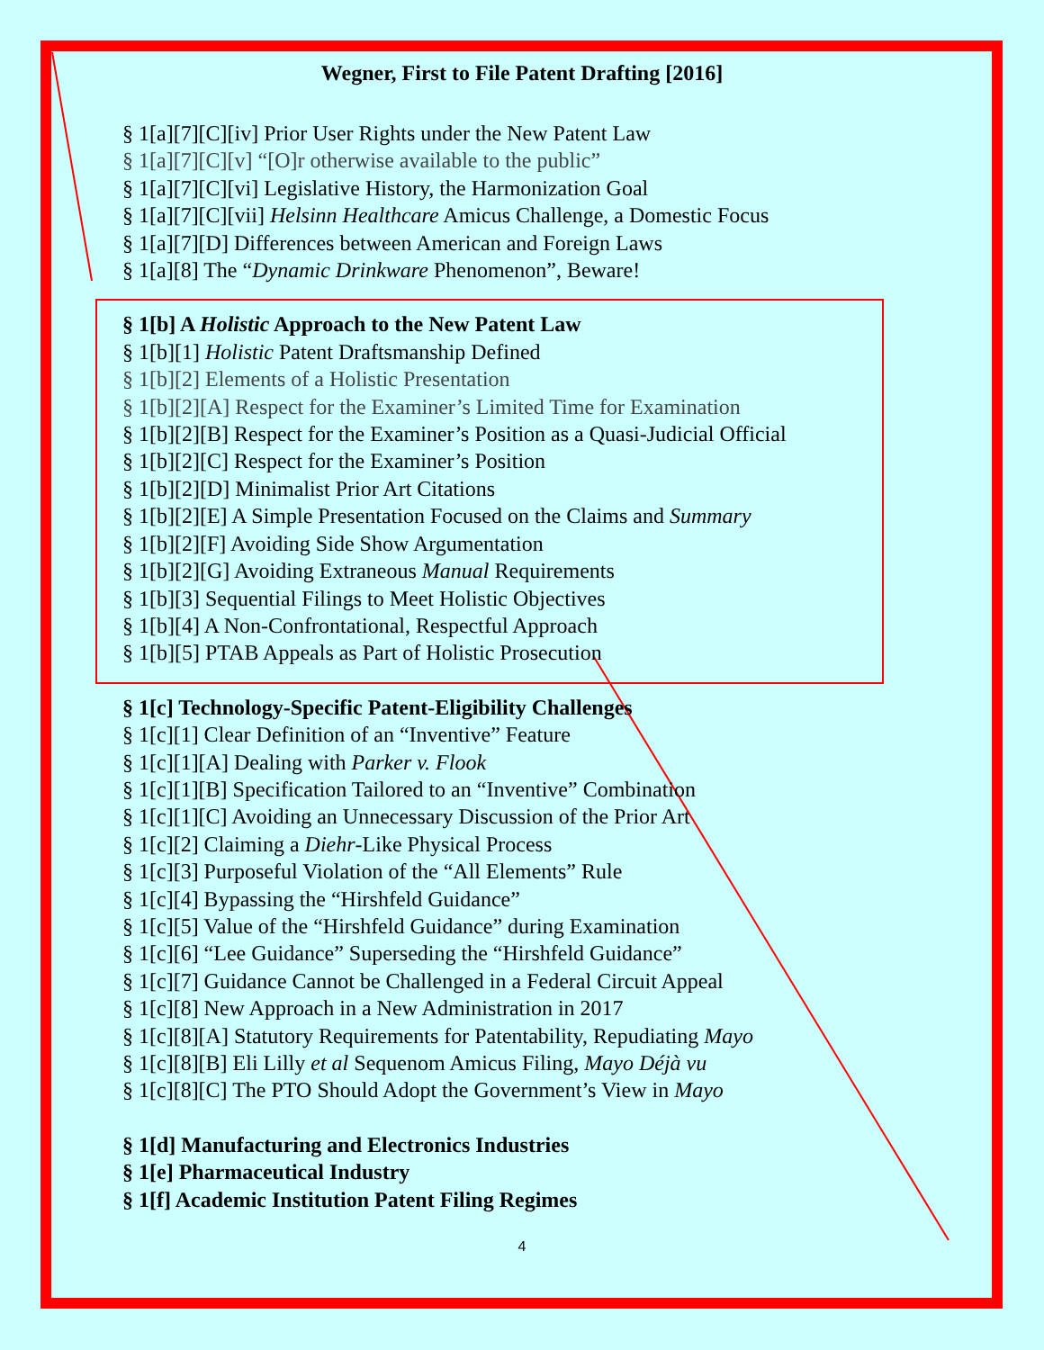Wegner, First to File Patent Drafting [2016]
§ 1[a][7][C][iv] Prior User Rights under the New Patent Law
§ 1[a][7][C][v] “[O]r otherwise available to the public”
§ 1[a][7][C][vi] Legislative History, the Harmonization Goal
§ 1[a][7][C][vii] Helsinn Healthcare Amicus Challenge, a Domestic Focus
§ 1[a][7][D] Differences between American and Foreign Laws
§ 1[a][8] The “Dynamic Drinkware Phenomenon”, Beware!
§ 1[b] A Holistic Approach to the New Patent Law
§ 1[b][1] Holistic Patent Draftsmanship Defined
§ 1[b][2] Elements of a Holistic Presentation
§ 1[b][2][A] Respect for the Examiner’s Limited Time for Examination
§ 1[b][2][B] Respect for the Examiner’s Position as a Quasi-Judicial Official
§ 1[b][2][C] Respect for the Examiner’s Position
§ 1[b][2][D] Minimalist Prior Art Citations
§ 1[b][2][E] A Simple Presentation Focused on the Claims and Summary
§ 1[b][2][F] Avoiding Side Show Argumentation
§ 1[b][2][G] Avoiding Extraneous Manual Requirements
§ 1[b][3] Sequential Filings to Meet Holistic Objectives
§ 1[b][4] A Non-Confrontational, Respectful Approach
§ 1[b][5] PTAB Appeals as Part of Holistic Prosecution
§ 1[c] Technology-Specific Patent-Eligibility Challenges
§ 1[c][1] Clear Definition of an “Inventive” Feature
§ 1[c][1][A] Dealing with Parker v. Flook
§ 1[c][1][B] Specification Tailored to an “Inventive” Combination
§ 1[c][1][C] Avoiding an Unnecessary Discussion of the Prior Art
§ 1[c][2] Claiming a Diehr-Like Physical Process
§ 1[c][3] Purposeful Violation of the “All Elements” Rule
§ 1[c][4] Bypassing the “Hirshfeld Guidance”
§ 1[c][5] Value of the “Hirshfeld Guidance” during Examination
§ 1[c][6] “Lee Guidance” Superseding the “Hirshfeld Guidance”
§ 1[c][7] Guidance Cannot be Challenged in a Federal Circuit Appeal
§ 1[c][8] New Approach in a New Administration in 2017
§ 1[c][8][A] Statutory Requirements for Patentability, Repudiating Mayo
§ 1[c][8][B] Eli Lilly et al Sequenom Amicus Filing, Mayo Déjà vu
§ 1[c][8][C] The PTO Should Adopt the Government’s View in Mayo
§ 1[d] Manufacturing and Electronics Industries
§ 1[e] Pharmaceutical Industry
§ 1[f] Academic Institution Patent Filing Regimes
4